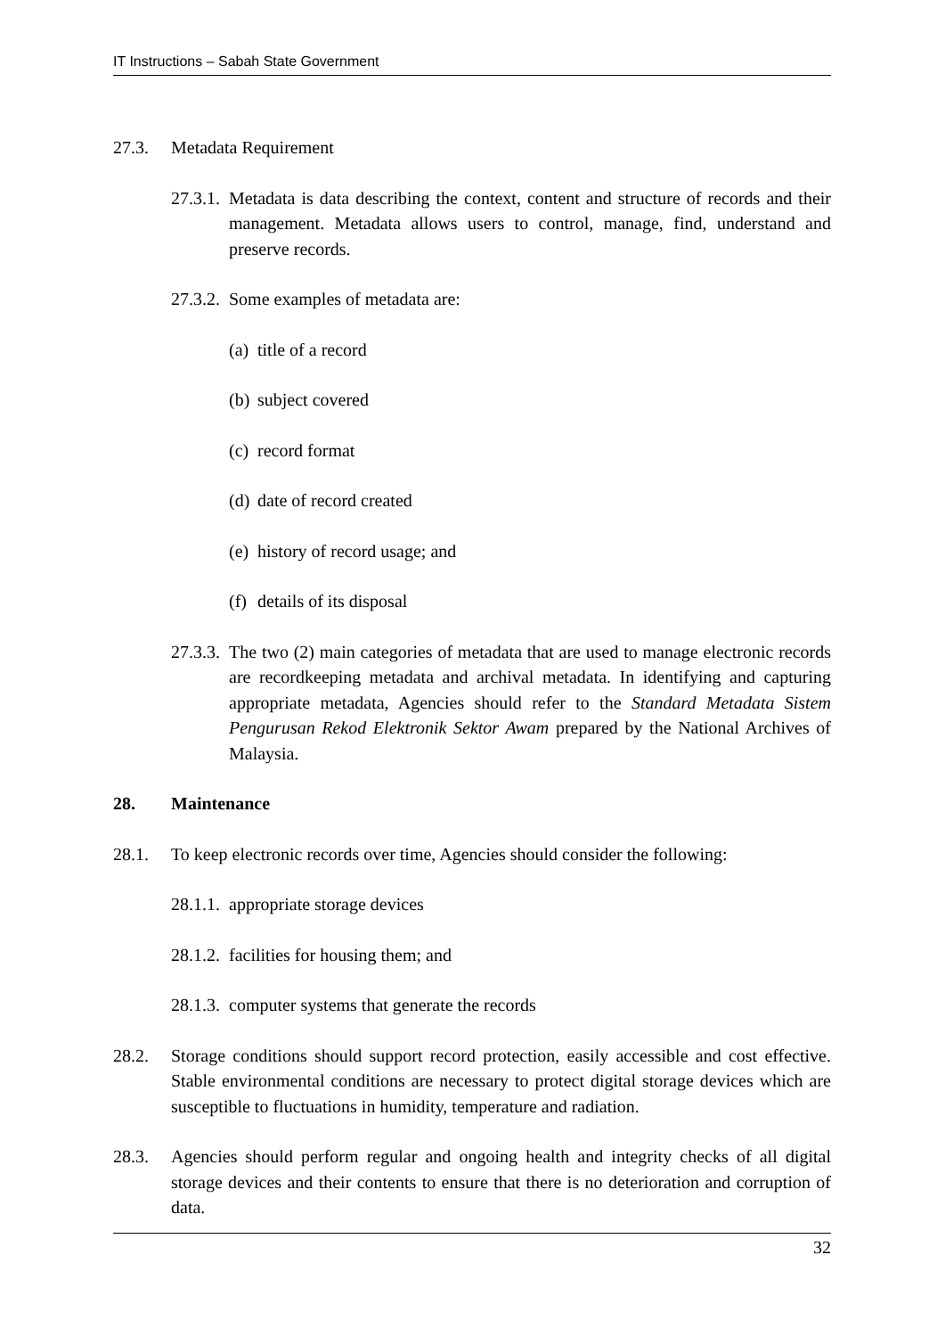IT Instructions – Sabah State Government
27.3. Metadata Requirement
27.3.1.
Metadata is data describing the context, content and structure of records and their management. Metadata allows users to control, manage, find, understand and preserve records.
27.3.2.
Some examples of metadata are:
(a)
title of a record
(b)
subject covered
(c)
record format
(d)
date of record created
(e)
history of record usage; and
(f)
details of its disposal
27.3.3.
The two (2) main categories of metadata that are used to manage electronic records are recordkeeping metadata and archival metadata. In identifying and capturing appropriate metadata, Agencies should refer to the Standard Metadata Sistem Pengurusan Rekod Elektronik Sektor Awam prepared by the National Archives of Malaysia.
28. Maintenance
28.1. To keep electronic records over time, Agencies should consider the following:
28.1.1.
appropriate storage devices
28.1.2.
facilities for housing them; and
28.1.3.
computer systems that generate the records
28.2. Storage conditions should support record protection, easily accessible and cost effective. Stable environmental conditions are necessary to protect digital storage devices which are susceptible to fluctuations in humidity, temperature and radiation.
28.3. Agencies should perform regular and ongoing health and integrity checks of all digital storage devices and their contents to ensure that there is no deterioration and corruption of data.
32